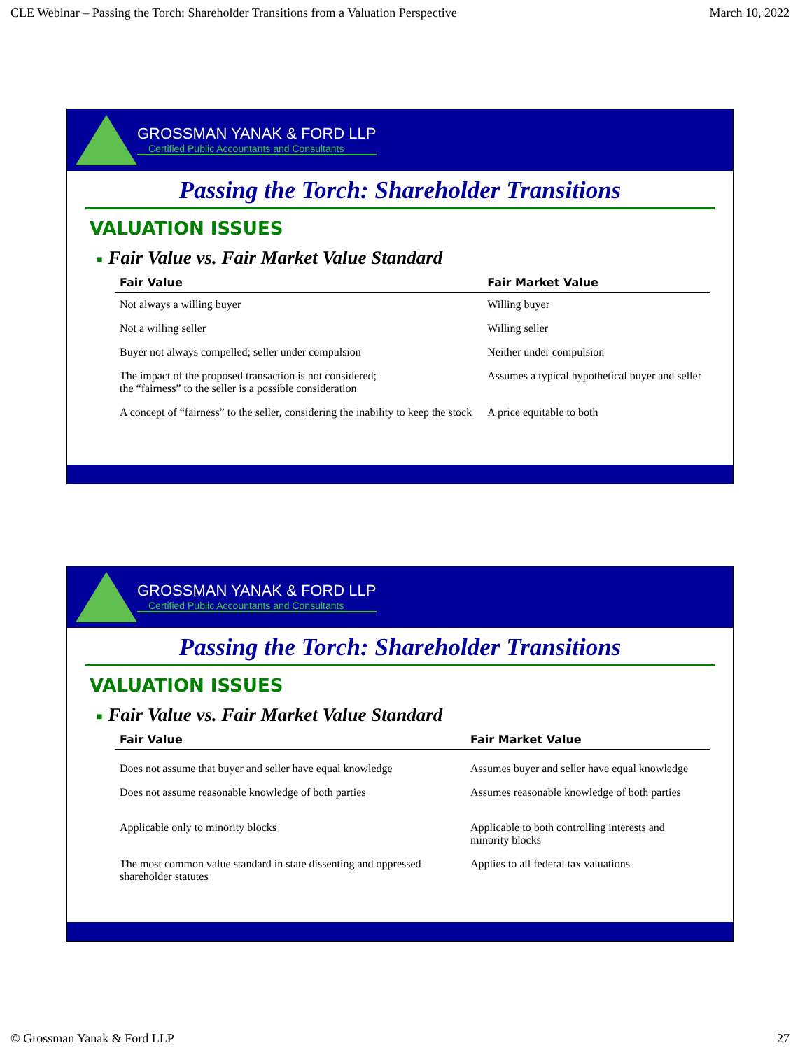CLE Webinar – Passing the Torch: Shareholder Transitions from a Valuation Perspective March 10, 2022
GROSSMAN YANAK & FORD LLP
Certified Public Accountants and Consultants
Passing the Torch: Shareholder Transitions
VALUATION ISSUES
■ Fair Value vs. Fair Market Value Standard
| Fair Value | Fair Market Value |
| --- | --- |
| Not always a willing buyer | Willing buyer |
| Not a willing seller | Willing seller |
| Buyer not always compelled; seller under compulsion | Neither under compulsion |
| The impact of the proposed transaction is not considered; the “fairness” to the seller is a possible consideration | Assumes a typical hypothetical buyer and seller |
| A concept of “fairness” to the seller, considering the inability to keep the stock | A price equitable to both |
GROSSMAN YANAK & FORD LLP
Certified Public Accountants and Consultants
Passing the Torch: Shareholder Transitions
VALUATION ISSUES
■ Fair Value vs. Fair Market Value Standard
| Fair Value | Fair Market Value |
| --- | --- |
| Does not assume that buyer and seller have equal knowledge | Assumes buyer and seller have equal knowledge |
| Does not assume reasonable knowledge of both parties | Assumes reasonable knowledge of both parties |
| Applicable only to minority blocks | Applicable to both controlling interests and minority blocks |
| The most common value standard in state dissenting and oppressed shareholder statutes | Applies to all federal tax valuations |
© Grossman Yanak & Ford LLP 27